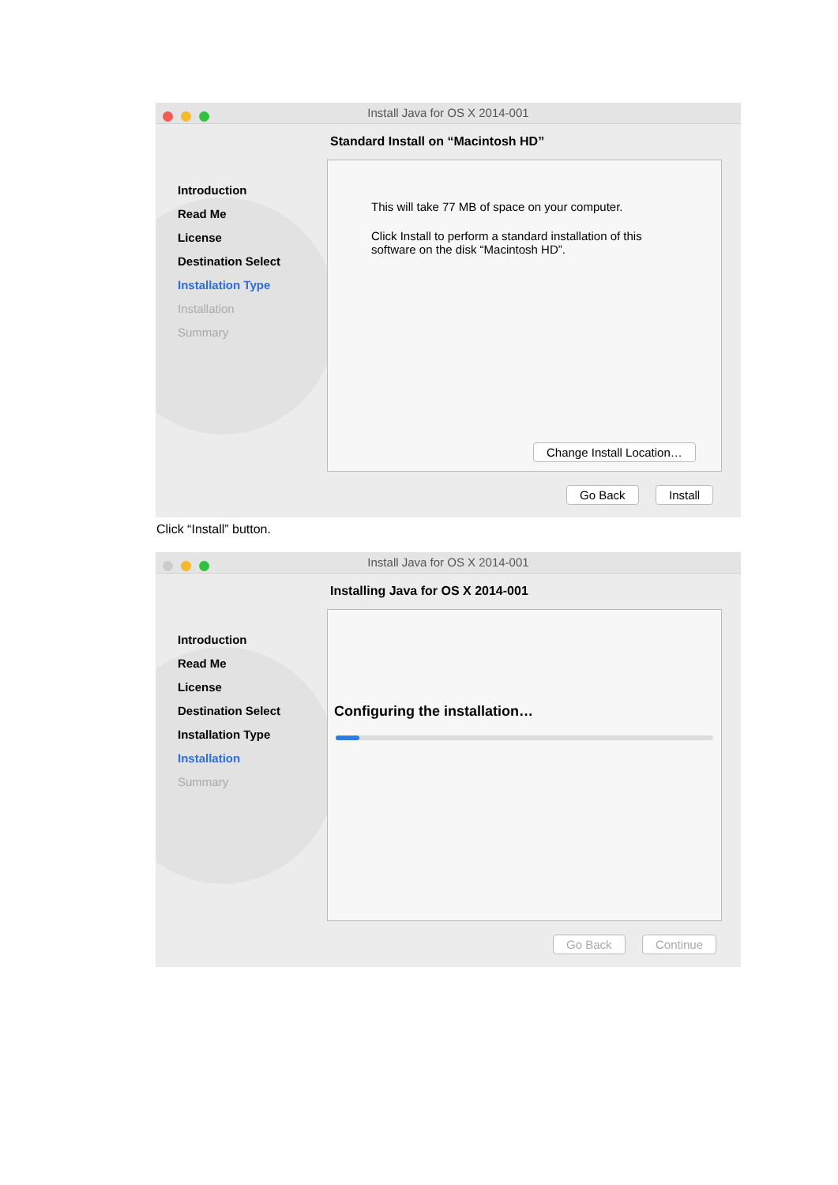Install Java for OS X 2014-001
Standard Install on “Macintosh HD”
Introduction
Read Me
License
Destination Select
Installation Type
Installation
Summary
This will take 77 MB of space on your computer.
Click Install to perform a standard installation of this software on the disk “Macintosh HD”.
Change Install Location…
Go Back Install
Click “Install” button.
Install Java for OS X 2014-001
Installing Java for OS X 2014-001
Introduction
Read Me
License
Destination Select
Installation Type
Installation
Summary
Configuring the installation…
Go Back Continue